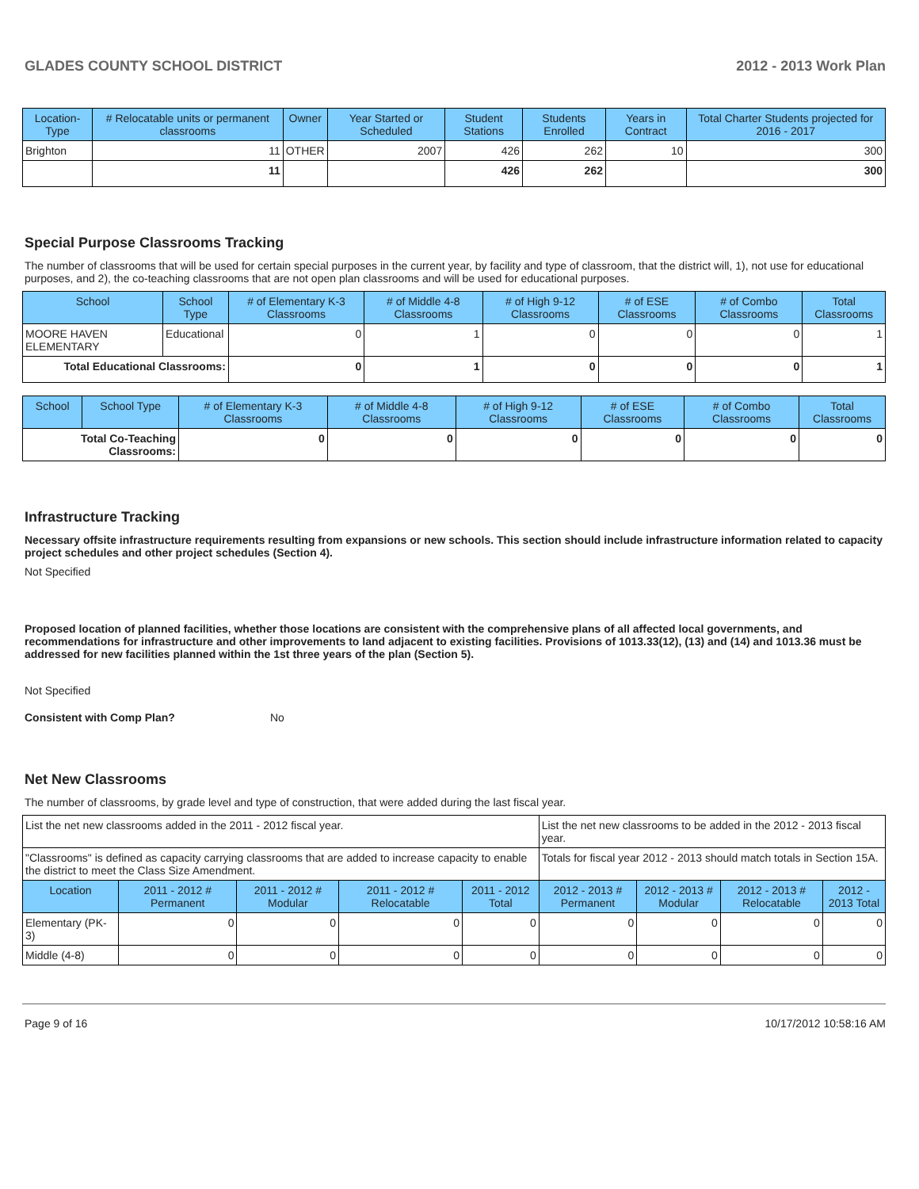GLADES COUNTY SCHOOL DISTRICT 2012 - 2013 Work Plan
| Location-Type | # Relocatable units or permanent classrooms | Owner | Year Started or Scheduled | Student Stations | Students Enrolled | Years in Contract | Total Charter Students projected for 2016 - 2017 |
| --- | --- | --- | --- | --- | --- | --- | --- |
| Brighton | 11 | OTHER | 2007 | 426 | 262 | 10 | 300 |
| | 11 | | | 426 | 262 | | 300 |
Special Purpose Classrooms Tracking
The number of classrooms that will be used for certain special purposes in the current year, by facility and type of classroom, that the district will, 1), not use for educational purposes, and 2), the co-teaching classrooms that are not open plan classrooms and will be used for educational purposes.
| School | School Type | # of Elementary K-3 Classrooms | # of Middle 4-8 Classrooms | # of High 9-12 Classrooms | # of ESE Classrooms | # of Combo Classrooms | Total Classrooms |
| --- | --- | --- | --- | --- | --- | --- | --- |
| MOORE HAVEN ELEMENTARY | Educational | 0 | 1 | 0 | 0 | 0 | 1 |
| Total Educational Classrooms: | | 0 | 1 | 0 | 0 | 0 | 1 |
| School | School Type | # of Elementary K-3 Classrooms | # of Middle 4-8 Classrooms | # of High 9-12 Classrooms | # of ESE Classrooms | # of Combo Classrooms | Total Classrooms |
| --- | --- | --- | --- | --- | --- | --- | --- |
| Total Co-Teaching Classrooms: | | 0 | 0 | 0 | 0 | 0 | 0 |
Infrastructure Tracking
Necessary offsite infrastructure requirements resulting from expansions or new schools. This section should include infrastructure information related to capacity project schedules and other project schedules (Section 4).
Not Specified
Proposed location of planned facilities, whether those locations are consistent with the comprehensive plans of all affected local governments, and recommendations for infrastructure and other improvements to land adjacent to existing facilities. Provisions of 1013.33(12), (13) and (14) and 1013.36 must be addressed for new facilities planned within the 1st three years of the plan (Section 5).
Not Specified
Consistent with Comp Plan? No
Net New Classrooms
The number of classrooms, by grade level and type of construction, that were added during the last fiscal year.
| List the net new classrooms added in the 2011 - 2012 fiscal year. | | | | | List the net new classrooms to be added in the 2012 - 2013 fiscal year. | | | |
| "Classrooms" is defined as capacity carrying classrooms that are added to increase capacity to enable the district to meet the Class Size Amendment. | | | | | Totals for fiscal year 2012 - 2013 should match totals in Section 15A. | | | |
| Location | 2011 - 2012 # Permanent | 2011 - 2012 # Modular | 2011 - 2012 # Relocatable | 2011 - 2012 Total | 2012 - 2013 # Permanent | 2012 - 2013 # Modular | 2012 - 2013 # Relocatable | 2012 - 2013 Total |
| Elementary (PK-3) | 0 | 0 | 0 | 0 | 0 | 0 | 0 | 0 |
| Middle (4-8) | 0 | 0 | 0 | 0 | 0 | 0 | 0 | 0 |
Page 9 of 16 10/17/2012 10:58:16 AM